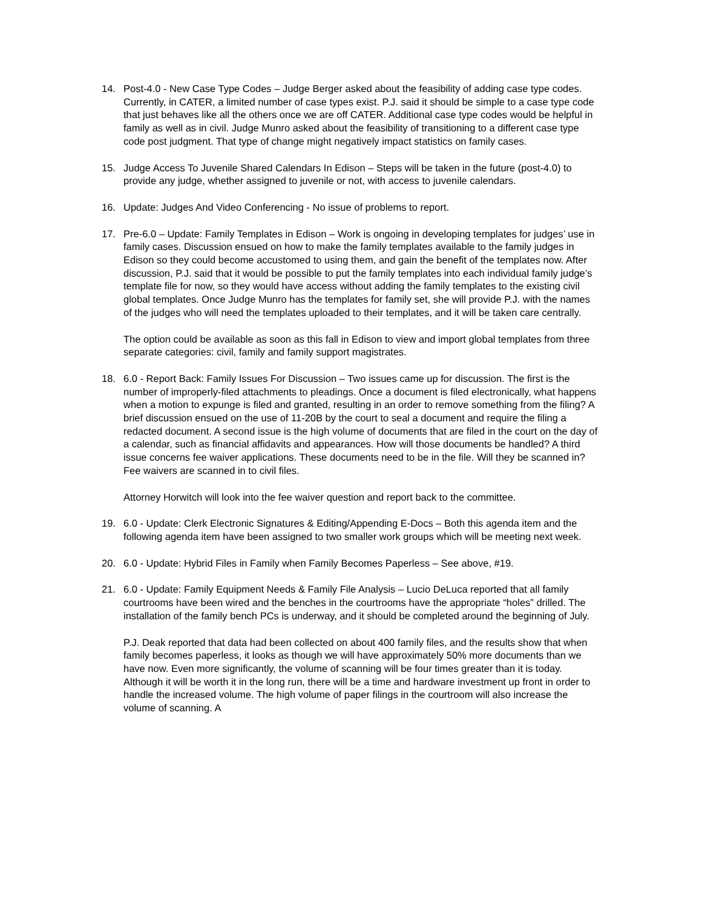14. Post-4.0 - New Case Type Codes – Judge Berger asked about the feasibility of adding case type codes. Currently, in CATER, a limited number of case types exist. P.J. said it should be simple to a case type code that just behaves like all the others once we are off CATER. Additional case type codes would be helpful in family as well as in civil. Judge Munro asked about the feasibility of transitioning to a different case type code post judgment. That type of change might negatively impact statistics on family cases.
15. Judge Access To Juvenile Shared Calendars In Edison – Steps will be taken in the future (post-4.0) to provide any judge, whether assigned to juvenile or not, with access to juvenile calendars.
16. Update: Judges And Video Conferencing - No issue of problems to report.
17. Pre-6.0 – Update: Family Templates in Edison – Work is ongoing in developing templates for judges’ use in family cases. Discussion ensued on how to make the family templates available to the family judges in Edison so they could become accustomed to using them, and gain the benefit of the templates now. After discussion, P.J. said that it would be possible to put the family templates into each individual family judge’s template file for now, so they would have access without adding the family templates to the existing civil global templates. Once Judge Munro has the templates for family set, she will provide P.J. with the names of the judges who will need the templates uploaded to their templates, and it will be taken care centrally.
The option could be available as soon as this fall in Edison to view and import global templates from three separate categories: civil, family and family support magistrates.
18. 6.0 - Report Back: Family Issues For Discussion – Two issues came up for discussion. The first is the number of improperly-filed attachments to pleadings. Once a document is filed electronically, what happens when a motion to expunge is filed and granted, resulting in an order to remove something from the filing? A brief discussion ensued on the use of 11-20B by the court to seal a document and require the filing a redacted document. A second issue is the high volume of documents that are filed in the court on the day of a calendar, such as financial affidavits and appearances. How will those documents be handled? A third issue concerns fee waiver applications. These documents need to be in the file. Will they be scanned in? Fee waivers are scanned in to civil files.
Attorney Horwitch will look into the fee waiver question and report back to the committee.
19. 6.0 - Update: Clerk Electronic Signatures & Editing/Appending E-Docs – Both this agenda item and the following agenda item have been assigned to two smaller work groups which will be meeting next week.
20. 6.0 - Update: Hybrid Files in Family when Family Becomes Paperless – See above, #19.
21. 6.0 - Update: Family Equipment Needs & Family File Analysis – Lucio DeLuca reported that all family courtrooms have been wired and the benches in the courtrooms have the appropriate “holes” drilled. The installation of the family bench PCs is underway, and it should be completed around the beginning of July.
P.J. Deak reported that data had been collected on about 400 family files, and the results show that when family becomes paperless, it looks as though we will have approximately 50% more documents than we have now. Even more significantly, the volume of scanning will be four times greater than it is today. Although it will be worth it in the long run, there will be a time and hardware investment up front in order to handle the increased volume. The high volume of paper filings in the courtroom will also increase the volume of scanning. A